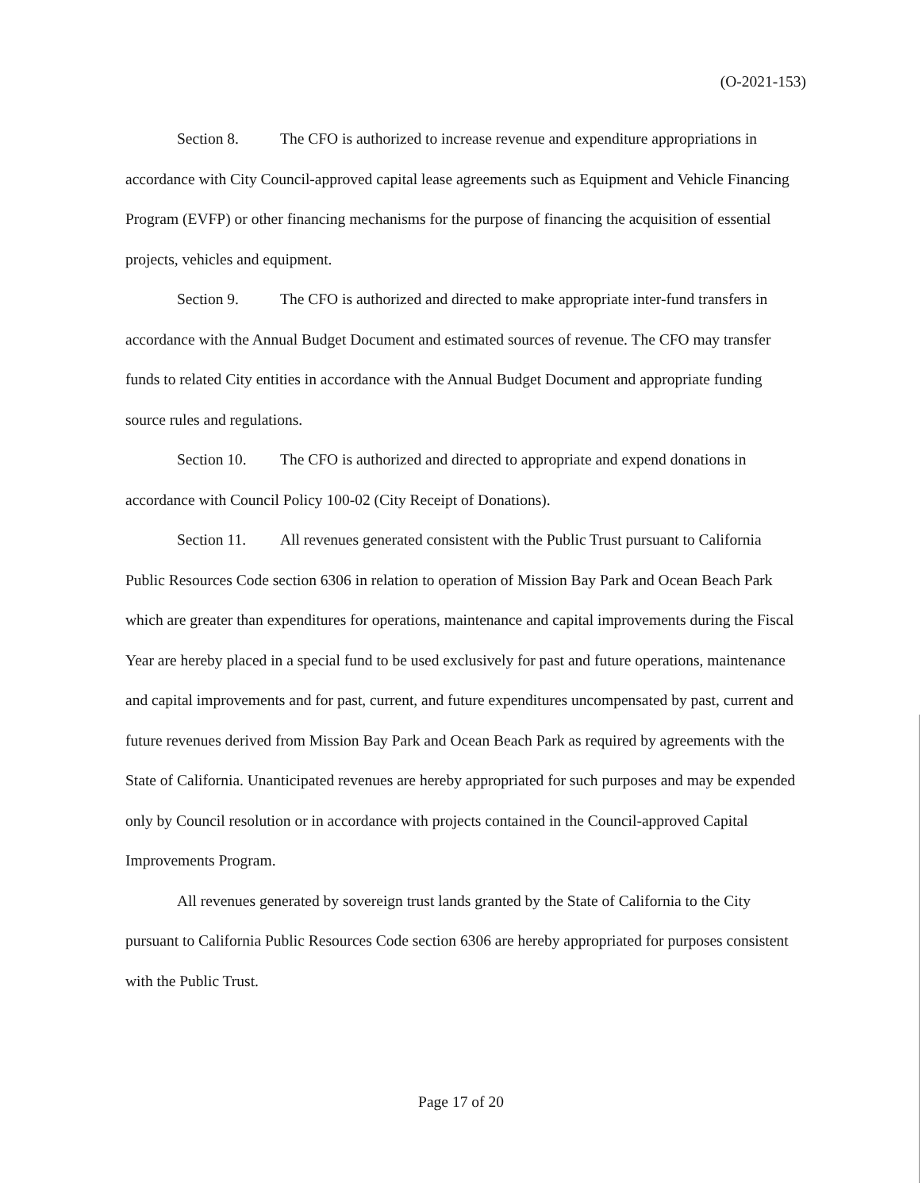(O-2021-153)
Section 8. The CFO is authorized to increase revenue and expenditure appropriations in accordance with City Council-approved capital lease agreements such as Equipment and Vehicle Financing Program (EVFP) or other financing mechanisms for the purpose of financing the acquisition of essential projects, vehicles and equipment.
Section 9. The CFO is authorized and directed to make appropriate inter-fund transfers in accordance with the Annual Budget Document and estimated sources of revenue. The CFO may transfer funds to related City entities in accordance with the Annual Budget Document and appropriate funding source rules and regulations.
Section 10. The CFO is authorized and directed to appropriate and expend donations in accordance with Council Policy 100-02 (City Receipt of Donations).
Section 11. All revenues generated consistent with the Public Trust pursuant to California Public Resources Code section 6306 in relation to operation of Mission Bay Park and Ocean Beach Park which are greater than expenditures for operations, maintenance and capital improvements during the Fiscal Year are hereby placed in a special fund to be used exclusively for past and future operations, maintenance and capital improvements and for past, current, and future expenditures uncompensated by past, current and future revenues derived from Mission Bay Park and Ocean Beach Park as required by agreements with the State of California. Unanticipated revenues are hereby appropriated for such purposes and may be expended only by Council resolution or in accordance with projects contained in the Council-approved Capital Improvements Program.
All revenues generated by sovereign trust lands granted by the State of California to the City pursuant to California Public Resources Code section 6306 are hereby appropriated for purposes consistent with the Public Trust.
Page 17 of 20